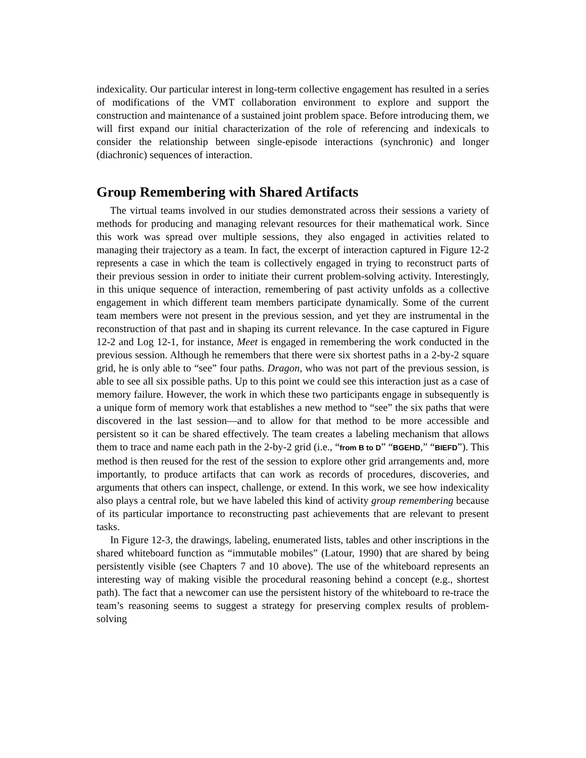indexicality. Our particular interest in long-term collective engagement has resulted in a series of modifications of the VMT collaboration environment to explore and support the construction and maintenance of a sustained joint problem space. Before introducing them, we will first expand our initial characterization of the role of referencing and indexicals to consider the relationship between single-episode interactions (synchronic) and longer (diachronic) sequences of interaction.
Group Remembering with Shared Artifacts
The virtual teams involved in our studies demonstrated across their sessions a variety of methods for producing and managing relevant resources for their mathematical work. Since this work was spread over multiple sessions, they also engaged in activities related to managing their trajectory as a team. In fact, the excerpt of interaction captured in Figure 12-2 represents a case in which the team is collectively engaged in trying to reconstruct parts of their previous session in order to initiate their current problem-solving activity. Interestingly, in this unique sequence of interaction, remembering of past activity unfolds as a collective engagement in which different team members participate dynamically. Some of the current team members were not present in the previous session, and yet they are instrumental in the reconstruction of that past and in shaping its current relevance. In the case captured in Figure 12-2 and Log 12-1, for instance, Meet is engaged in remembering the work conducted in the previous session. Although he remembers that there were six shortest paths in a 2-by-2 square grid, he is only able to “see” four paths. Dragon, who was not part of the previous session, is able to see all six possible paths. Up to this point we could see this interaction just as a case of memory failure. However, the work in which these two participants engage in subsequently is a unique form of memory work that establishes a new method to “see” the six paths that were discovered in the last session—and to allow for that method to be more accessible and persistent so it can be shared effectively. The team creates a labeling mechanism that allows them to trace and name each path in the 2-by-2 grid (i.e., “from B to D” “BGEHD,” “BIEFD”). This method is then reused for the rest of the session to explore other grid arrangements and, more importantly, to produce artifacts that can work as records of procedures, discoveries, and arguments that others can inspect, challenge, or extend. In this work, we see how indexicality also plays a central role, but we have labeled this kind of activity group remembering because of its particular importance to reconstructing past achievements that are relevant to present tasks.
In Figure 12-3, the drawings, labeling, enumerated lists, tables and other inscriptions in the shared whiteboard function as “immutable mobiles” (Latour, 1990) that are shared by being persistently visible (see Chapters 7 and 10 above). The use of the whiteboard represents an interesting way of making visible the procedural reasoning behind a concept (e.g., shortest path). The fact that a newcomer can use the persistent history of the whiteboard to re-trace the team’s reasoning seems to suggest a strategy for preserving complex results of problem-solving